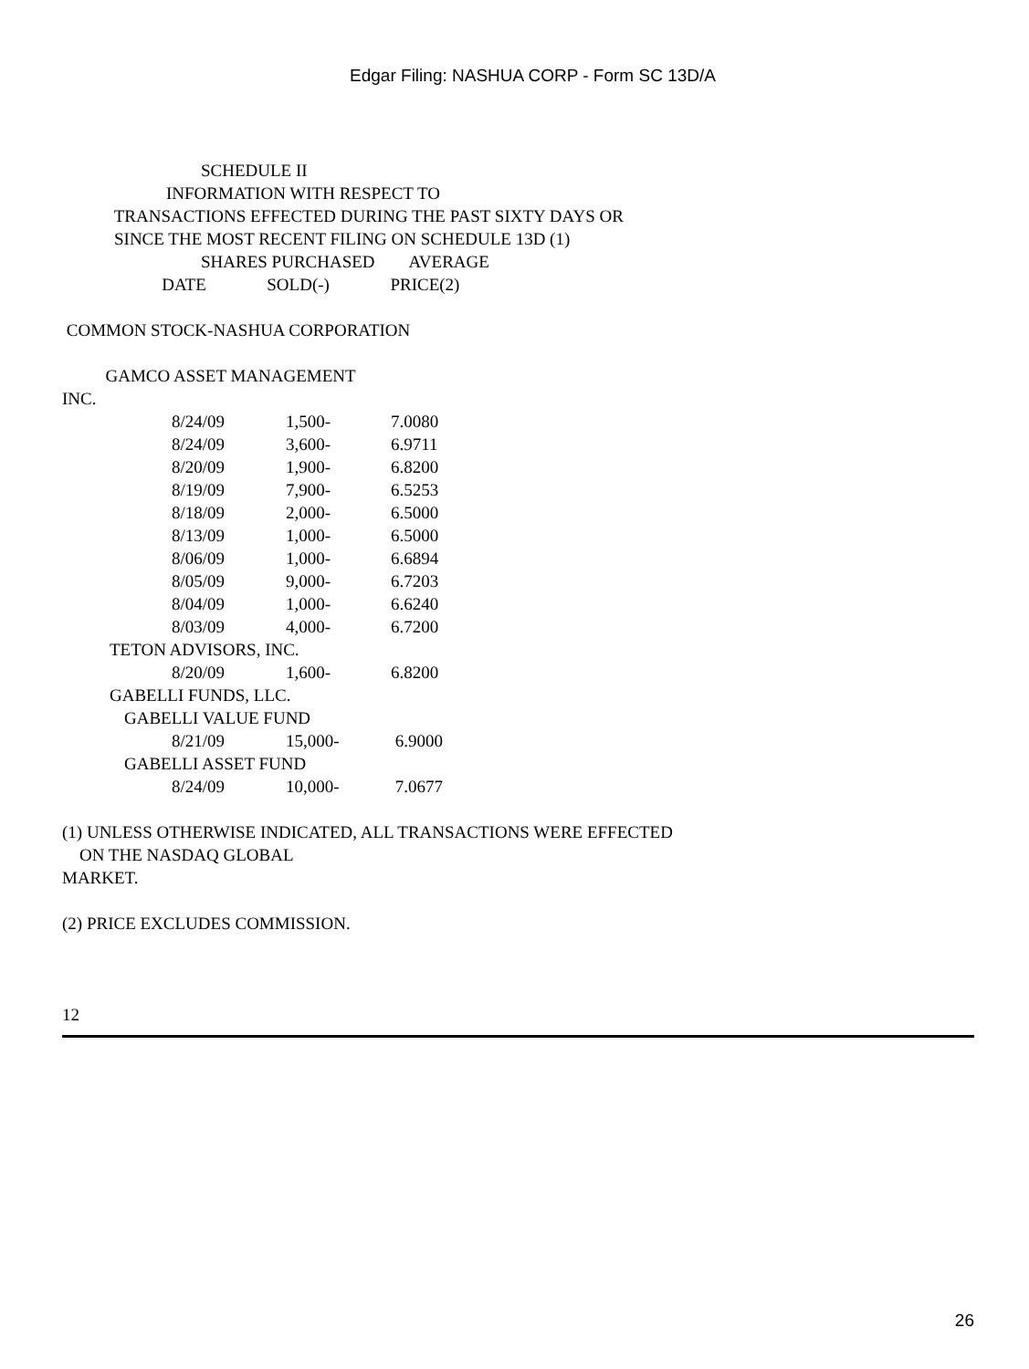Edgar Filing: NASHUA CORP - Form SC 13D/A
SCHEDULE II INFORMATION WITH RESPECT TO TRANSACTIONS EFFECTED DURING THE PAST SIXTY DAYS OR SINCE THE MOST RECENT FILING ON SCHEDULE 13D (1) SHARES PURCHASED AVERAGE DATE SOLD(-) PRICE(2)
COMMON STOCK-NASHUA CORPORATION
GAMCO ASSET MANAGEMENT INC.
| 8/24/09 | 1,500- | 7.0080 |
| 8/24/09 | 3,600- | 6.9711 |
| 8/20/09 | 1,900- | 6.8200 |
| 8/19/09 | 7,900- | 6.5253 |
| 8/18/09 | 2,000- | 6.5000 |
| 8/13/09 | 1,000- | 6.5000 |
| 8/06/09 | 1,000- | 6.6894 |
| 8/05/09 | 9,000- | 6.7203 |
| 8/04/09 | 1,000- | 6.6240 |
| 8/03/09 | 4,000- | 6.7200 |
| TETON ADVISORS, INC. | | |
| 8/20/09 | 1,600- | 6.8200 |
| GABELLI FUNDS, LLC. | | |
| GABELLI VALUE FUND | | |
| 8/21/09 | 15,000- | 6.9000 |
| GABELLI ASSET FUND | | |
| 8/24/09 | 10,000- | 7.0677 |
(1) UNLESS OTHERWISE INDICATED, ALL TRANSACTIONS WERE EFFECTED ON THE NASDAQ GLOBAL MARKET.
(2) PRICE EXCLUDES COMMISSION.
12
26